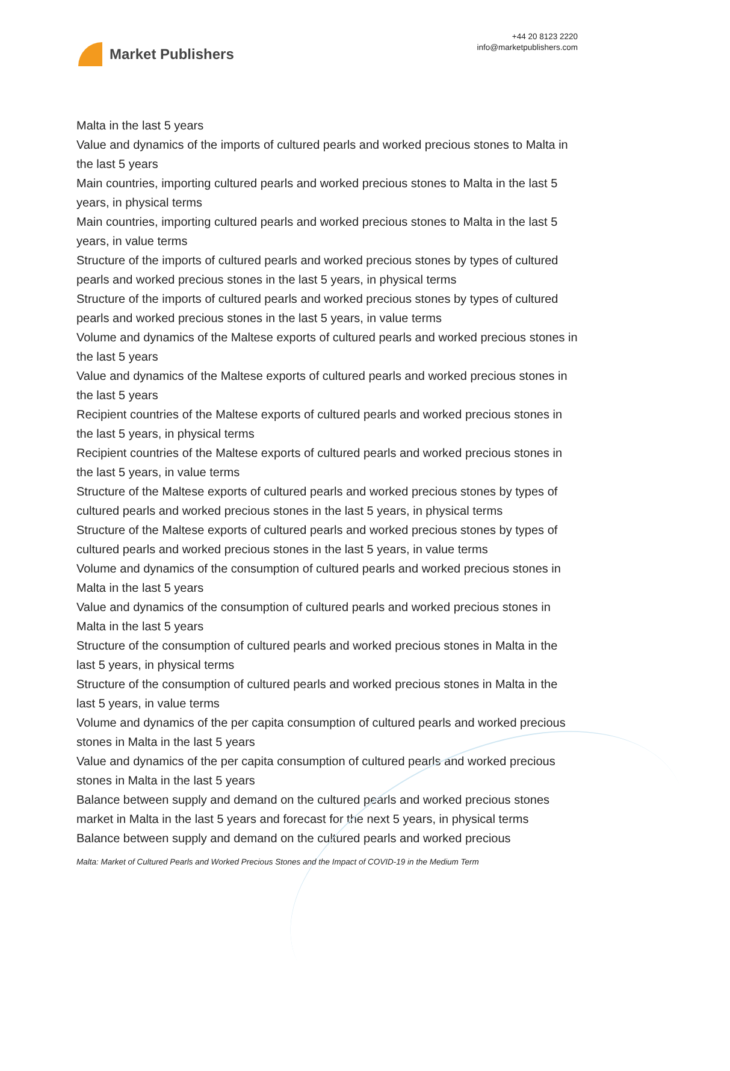Market Publishers
+44 20 8123 2220
info@marketpublishers.com
Malta in the last 5 years
Value and dynamics of the imports of cultured pearls and worked precious stones to Malta in the last 5 years
Main countries, importing cultured pearls and worked precious stones to Malta in the last 5 years, in physical terms
Main countries, importing cultured pearls and worked precious stones to Malta in the last 5 years, in value terms
Structure of the imports of cultured pearls and worked precious stones by types of cultured pearls and worked precious stones in the last 5 years, in physical terms
Structure of the imports of cultured pearls and worked precious stones by types of cultured pearls and worked precious stones in the last 5 years, in value terms
Volume and dynamics of the Maltese exports of cultured pearls and worked precious stones in the last 5 years
Value and dynamics of the Maltese exports of cultured pearls and worked precious stones in the last 5 years
Recipient countries of the Maltese exports of cultured pearls and worked precious stones in the last 5 years, in physical terms
Recipient countries of the Maltese exports of cultured pearls and worked precious stones in the last 5 years, in value terms
Structure of the Maltese exports of cultured pearls and worked precious stones by types of cultured pearls and worked precious stones in the last 5 years, in physical terms
Structure of the Maltese exports of cultured pearls and worked precious stones by types of cultured pearls and worked precious stones in the last 5 years, in value terms
Volume and dynamics of the consumption of cultured pearls and worked precious stones in Malta in the last 5 years
Value and dynamics of the consumption of cultured pearls and worked precious stones in Malta in the last 5 years
Structure of the consumption of cultured pearls and worked precious stones in Malta in the last 5 years, in physical terms
Structure of the consumption of cultured pearls and worked precious stones in Malta in the last 5 years, in value terms
Volume and dynamics of the per capita consumption of cultured pearls and worked precious stones in Malta in the last 5 years
Value and dynamics of the per capita consumption of cultured pearls and worked precious stones in Malta in the last 5 years
Balance between supply and demand on the cultured pearls and worked precious stones market in Malta in the last 5 years and forecast for the next 5 years, in physical terms
Balance between supply and demand on the cultured pearls and worked precious
Malta: Market of Cultured Pearls and Worked Precious Stones and the Impact of COVID-19 in the Medium Term